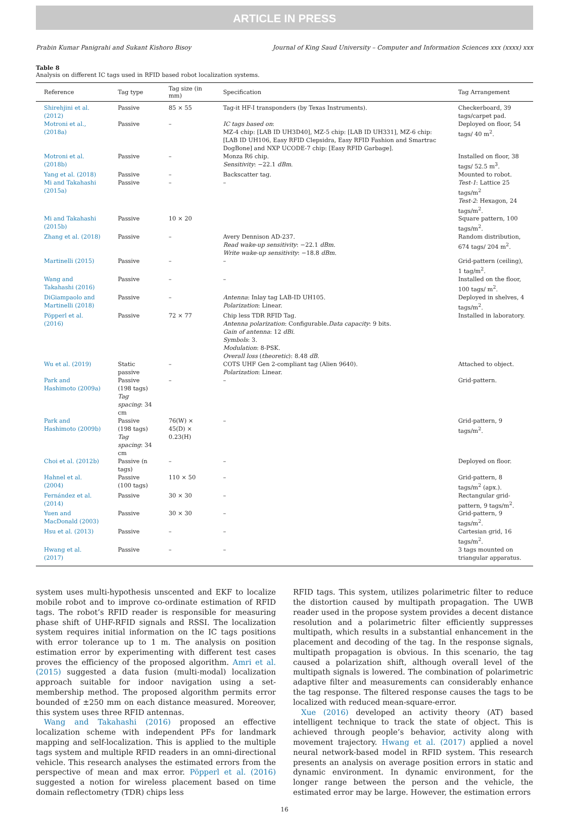ARTICLE IN PRESS
Prabin Kumar Panigrahi and Sukant Kishoro Bisoy Journal of King Saud University – Computer and Information Sciences xxx (xxxx) xxx
Table 8
Analysis on different IC tags used in RFID based robot localization systems.
| Reference | Tag type | Tag size (in mm) | Specification | Tag Arrangement |
| --- | --- | --- | --- | --- |
| Shirehjini et al. (2012) | Passive | 85 × 55 | Tag-it HF-I transponders (by Texas Instruments). | Checkerboard, 39 tags/carpet pad. |
| Motroni et al., (2018a) | Passive | – | IC tags based on : MZ-4 chip: [LAB ID UH3D40], MZ-5 chip: [LAB ID UH331], MZ-6 chip: [LAB ID UH106, Easy RFID Clepsidra, Easy RFID Fashion and Smartrac DogBone] and NXP UCODE-7 chip: [Easy RFID Garbage]. | Deployed on floor, 54 tags/ 40 m<sup>2</sup>. |
| Motroni et al. (2018b) | Passive | – | Monza R6 chip. Sensitivity : −22.1 dBm . | Installed on floor, 38 tags/ 52.5 m<sup>3</sup>. |
| Yang et al. (2018) | Passive | – | Backscatter tag. | Mounted to robot. |
| Mi and Takahashi (2015a) | Passive | – | – | Test-1 : Lattice 25 tags/m<sup>2</sup> Test-2 : Hexagon, 24 tags/m<sup>2</sup>. |
| Mi and Takahashi (2015b) | Passive | 10 × 20 | | Square pattern, 100 tags/m<sup>2</sup>. |
| Zhang et al. (2018) | Passive | – | Avery Dennison AD-237. Read wake-up sensitivity : −22.1 dBm . Write wake-up sensitivity : −18.8 dBm . | Random distribution, 674 tags/ 204 m<sup>2</sup>. |
| Martinelli (2015) | Passive | – | – | Grid-pattern (ceiling), 1 tag/m<sup>2</sup>. |
| Wang and Takahashi (2016) | Passive | – | – | Installed on the floor, 100 tags/ m<sup>2</sup>. |
| DiGiampaolo and Martinelli (2018) | Passive | – | Antenna : Inlay tag LAB-ID UH105. Polarization : Linear. | Deployed in shelves, 4 tags/m<sup>2</sup>. |
| Pöpperl et al. (2016) | Passive | 72 × 77 | Chip less TDR RFID Tag. Antenna polarization : Configurable. Data capacity : 9 bits. Gain of antenna : 12 dBi . Symbols : 3. Modulation : 8-PSK. Overall loss ( theoretic ): 8.48 dB . | Installed in laboratory. |
| Wu et al. (2019) | Static passive | – | COTS UHF Gen 2-compliant tag (Alien 9640). Polarization : Linear. | Attached to object. |
| Park and Hashimoto (2009a) | Passive (198 tags) Tag spacing : 34 cm | – | – | Grid-pattern. |
| Park and Hashimoto (2009b) | Passive (198 tags) Tag spacing : 34 cm | 76(W) × 45(D) × 0.23(H) | – | Grid-pattern, 9 tags/m<sup>2</sup>. |
| Choi et al. (2012b) | Passive (n tags) | – | – | Deployed on floor. |
| Hahnel et al. (2004) | Passive (100 tags) | 110 × 50 | – | Grid-pattern, 8 tags/m<sup>2</sup> (apx.). |
| Fernández et al. (2014) | Passive | 30 × 30 | – | Rectangular grid-pattern, 9 tags/m<sup>2</sup>. |
| Yuen and MacDonald (2003) | Passive | 30 × 30 | – | Grid-pattern, 9 tags/m<sup>2</sup>. |
| Hsu et al. (2013) | Passive | – | – | Cartesian grid, 16 tags/m<sup>2</sup>. |
| Hwang et al. (2017) | Passive | – | – | 3 tags mounted on triangular apparatus. |
system uses multi-hypothesis unscented and EKF to localize mobile robot and to improve co-ordinate estimation of RFID tags. The robot’s RFID reader is responsible for measuring phase shift of UHF-RFID signals and RSSI. The localization system requires initial information on the IC tags positions with error tolerance up to 1 m. The analysis on position estimation error by experimenting with different test cases proves the efficiency of the proposed algorithm. Amri et al. (2015) suggested a data fusion (multi-modal) localization approach suitable for indoor navigation using a set-membership method. The proposed algorithm permits error bounded of ±250 mm on each distance measured. Moreover, this system uses three RFID antennas.
Wang and Takahashi (2016) proposed an effective localization scheme with independent PFs for landmark mapping and self-localization. This is applied to the multiple tags system and multiple RFID readers in an omni-directional vehicle. This research analyses the estimated errors from the perspective of mean and max error. Pöpperl et al. (2016) suggested a notion for wireless placement based on time domain reflectometry (TDR) chips less
RFID tags. This system, utilizes polarimetric filter to reduce the distortion caused by multipath propagation. The UWB reader used in the propose system provides a decent distance resolution and a polarimetric filter efficiently suppresses multipath, which results in a substantial enhancement in the placement and decoding of the tag. In the response signals, multipath propagation is obvious. In this scenario, the tag caused a polarization shift, although overall level of the multipath signals is lowered. The combination of polarimetric adaptive filter and measurements can considerably enhance the tag response. The filtered response causes the tags to be localized with reduced mean-square-error.
Xue (2016) developed an activity theory (AT) based intelligent technique to track the state of object. This is achieved through people’s behavior, activity along with movement trajectory. Hwang et al. (2017) applied a novel neural network-based model in RFID system. This research presents an analysis on average position errors in static and dynamic environment. In dynamic environment, for the longer range between the person and the vehicle, the estimated error may be large. However, the estimation errors
16